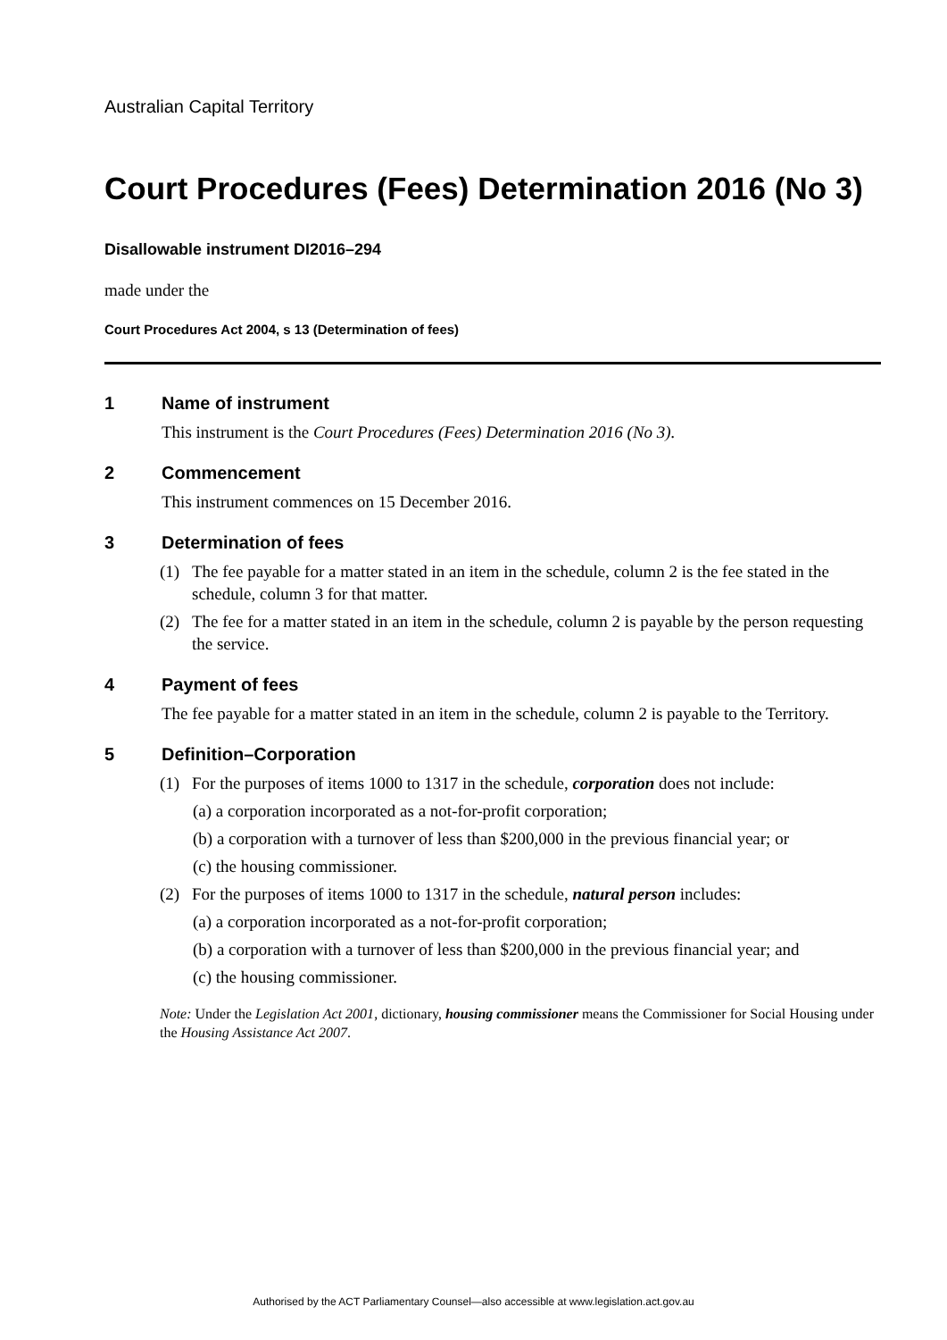Australian Capital Territory
Court Procedures (Fees) Determination 2016 (No 3)
Disallowable instrument DI2016–294
made under the
Court Procedures Act 2004, s 13 (Determination of fees)
1 Name of instrument
This instrument is the Court Procedures (Fees) Determination 2016 (No 3).
2 Commencement
This instrument commences on 15 December 2016.
3 Determination of fees
(1) The fee payable for a matter stated in an item in the schedule, column 2 is the fee stated in the schedule, column 3 for that matter.
(2) The fee for a matter stated in an item in the schedule, column 2 is payable by the person requesting the service.
4 Payment of fees
The fee payable for a matter stated in an item in the schedule, column 2 is payable to the Territory.
5 Definition–Corporation
(1) For the purposes of items 1000 to 1317 in the schedule, corporation does not include:
(a) a corporation incorporated as a not-for-profit corporation;
(b) a corporation with a turnover of less than $200,000 in the previous financial year; or
(c) the housing commissioner.
(2) For the purposes of items 1000 to 1317 in the schedule, natural person includes:
(a) a corporation incorporated as a not-for-profit corporation;
(b) a corporation with a turnover of less than $200,000 in the previous financial year; and
(c) the housing commissioner.
Note: Under the Legislation Act 2001, dictionary, housing commissioner means the Commissioner for Social Housing under the Housing Assistance Act 2007.
Authorised by the ACT Parliamentary Counsel—also accessible at www.legislation.act.gov.au